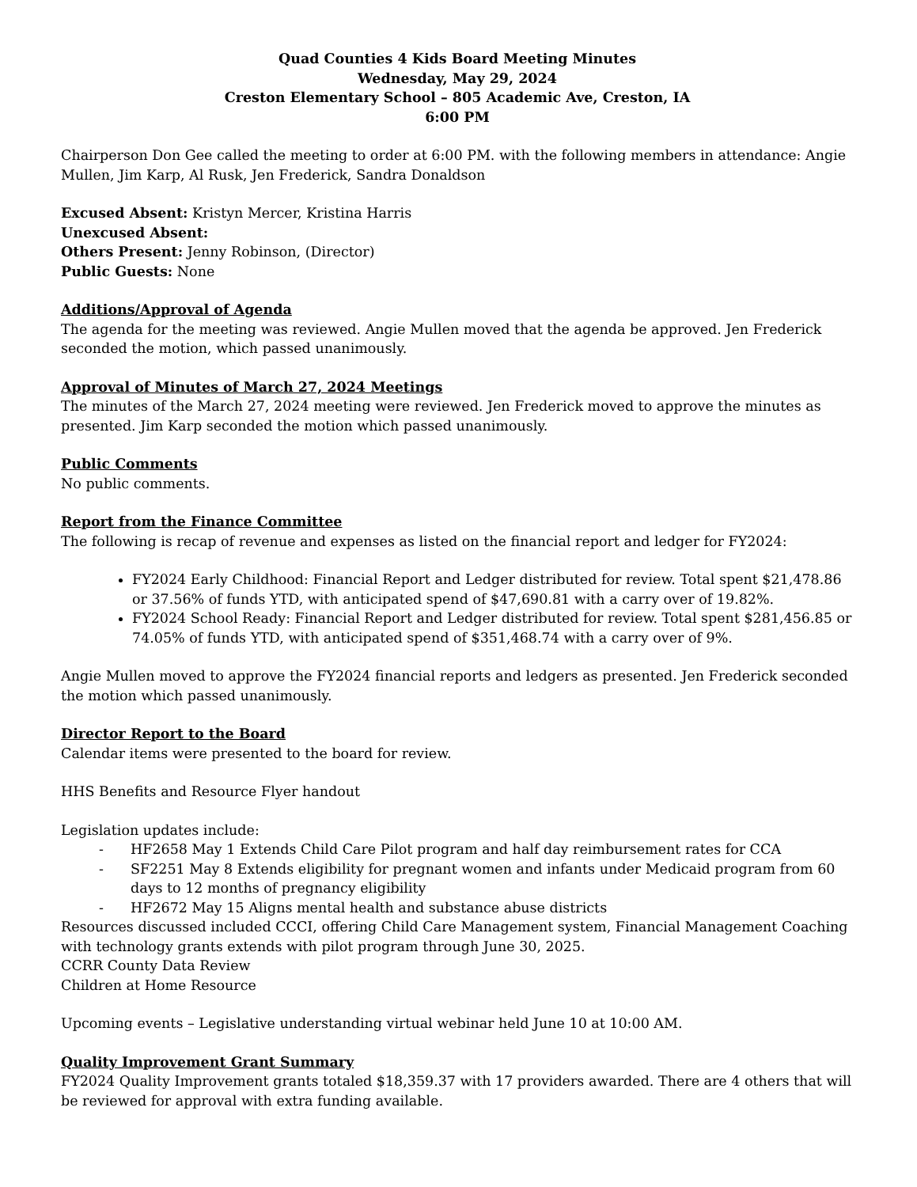Quad Counties 4 Kids Board Meeting Minutes
Wednesday, May 29, 2024
Creston Elementary School – 805 Academic Ave, Creston, IA
6:00 PM
Chairperson Don Gee called the meeting to order at 6:00 PM. with the following members in attendance: Angie Mullen, Jim Karp, Al Rusk, Jen Frederick, Sandra Donaldson
Excused Absent: Kristyn Mercer, Kristina Harris
Unexcused Absent:
Others Present: Jenny Robinson, (Director)
Public Guests: None
Additions/Approval of Agenda
The agenda for the meeting was reviewed. Angie Mullen moved that the agenda be approved. Jen Frederick seconded the motion, which passed unanimously.
Approval of Minutes of March 27, 2024 Meetings
The minutes of the March 27, 2024 meeting were reviewed. Jen Frederick moved to approve the minutes as presented. Jim Karp seconded the motion which passed unanimously.
Public Comments
No public comments.
Report from the Finance Committee
The following is recap of revenue and expenses as listed on the financial report and ledger for FY2024:
FY2024 Early Childhood: Financial Report and Ledger distributed for review. Total spent $21,478.86 or 37.56% of funds YTD, with anticipated spend of $47,690.81 with a carry over of 19.82%.
FY2024 School Ready: Financial Report and Ledger distributed for review. Total spent $281,456.85 or 74.05% of funds YTD, with anticipated spend of $351,468.74 with a carry over of 9%.
Angie Mullen moved to approve the FY2024 financial reports and ledgers as presented. Jen Frederick seconded the motion which passed unanimously.
Director Report to the Board
Calendar items were presented to the board for review.
HHS Benefits and Resource Flyer handout
Legislation updates include:
- HF2658 May 1 Extends Child Care Pilot program and half day reimbursement rates for CCA
- SF2251 May 8 Extends eligibility for pregnant women and infants under Medicaid program from 60 days to 12 months of pregnancy eligibility
- HF2672 May 15 Aligns mental health and substance abuse districts
Resources discussed included CCCI, offering Child Care Management system, Financial Management Coaching with technology grants extends with pilot program through June 30, 2025.
CCRR County Data Review
Children at Home Resource
Upcoming events – Legislative understanding virtual webinar held June 10 at 10:00 AM.
Quality Improvement Grant Summary
FY2024 Quality Improvement grants totaled $18,359.37 with 17 providers awarded. There are 4 others that will be reviewed for approval with extra funding available.